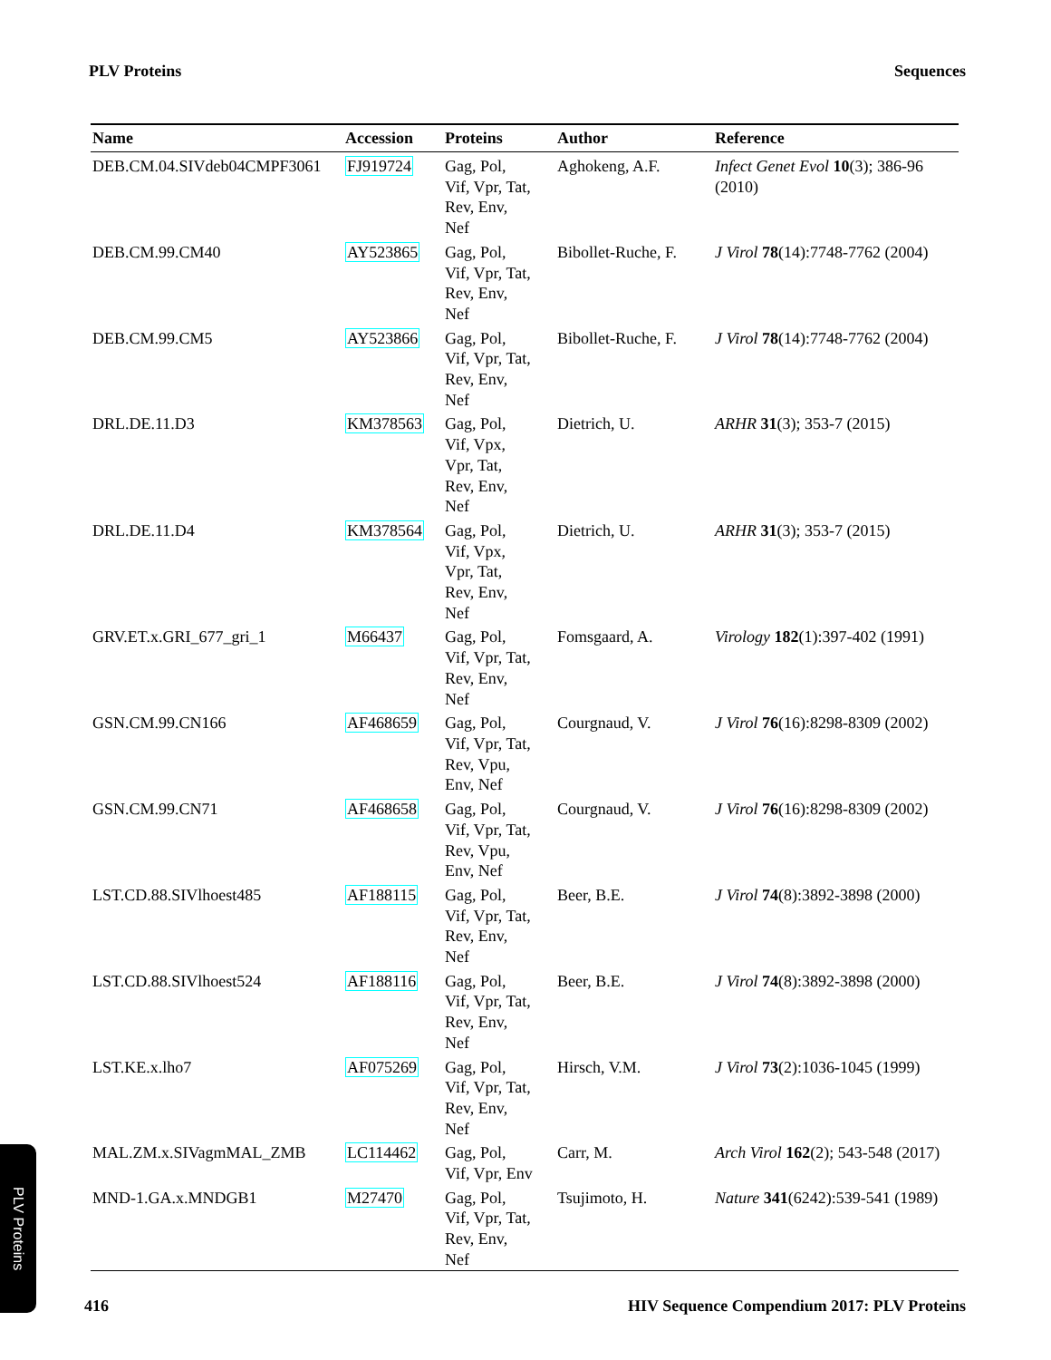PLV Proteins Sequences
| Name | Accession | Proteins | Author | Reference |
| --- | --- | --- | --- | --- |
| DEB.CM.04.SIVdeb04CMPF3061 | FJ919724 | Gag, Pol, Vif, Vpr, Tat, Rev, Env, Nef | Aghokeng, A.F. | Infect Genet Evol 10 (3); 386-96 (2010) |
| DEB.CM.99.CM40 | AY523865 | Gag, Pol, Vif, Vpr, Tat, Rev, Env, Nef | Bibollet-Ruche, F. | J Virol 78 (14):7748-7762 (2004) |
| DEB.CM.99.CM5 | AY523866 | Gag, Pol, Vif, Vpr, Tat, Rev, Env, Nef | Bibollet-Ruche, F. | J Virol 78 (14):7748-7762 (2004) |
| DRL.DE.11.D3 | KM378563 | Gag, Pol, Vif, Vpx, Vpr, Tat, Rev, Env, Nef | Dietrich, U. | ARHR 31 (3); 353-7 (2015) |
| DRL.DE.11.D4 | KM378564 | Gag, Pol, Vif, Vpx, Vpr, Tat, Rev, Env, Nef | Dietrich, U. | ARHR 31 (3); 353-7 (2015) |
| GRV.ET.x.GRI_677_gri_1 | M66437 | Gag, Pol, Vif, Vpr, Tat, Rev, Env, Nef | Fomsgaard, A. | Virology 182 (1):397-402 (1991) |
| GSN.CM.99.CN166 | AF468659 | Gag, Pol, Vif, Vpr, Tat, Rev, Vpu, Env, Nef | Courgnaud, V. | J Virol 76 (16):8298-8309 (2002) |
| GSN.CM.99.CN71 | AF468658 | Gag, Pol, Vif, Vpr, Tat, Rev, Vpu, Env, Nef | Courgnaud, V. | J Virol 76 (16):8298-8309 (2002) |
| LST.CD.88.SIVlhoest485 | AF188115 | Gag, Pol, Vif, Vpr, Tat, Rev, Env, Nef | Beer, B.E. | J Virol 74 (8):3892-3898 (2000) |
| LST.CD.88.SIVlhoest524 | AF188116 | Gag, Pol, Vif, Vpr, Tat, Rev, Env, Nef | Beer, B.E. | J Virol 74 (8):3892-3898 (2000) |
| LST.KE.x.lho7 | AF075269 | Gag, Pol, Vif, Vpr, Tat, Rev, Env, Nef | Hirsch, V.M. | J Virol 73 (2):1036-1045 (1999) |
| MAL.ZM.x.SIVagmMAL_ZMB | LC114462 | Gag, Pol, Vif, Vpr, Env | Carr, M. | Arch Virol 162 (2); 543-548 (2017) |
| MND-1.GA.x.MNDGB1 | M27470 | Gag, Pol, Vif, Vpr, Tat, Rev, Env, Nef | Tsujimoto, H. | Nature 341 (6242):539-541 (1989) |
PLV Proteins
416 HIV Sequence Compendium 2017: PLV Proteins